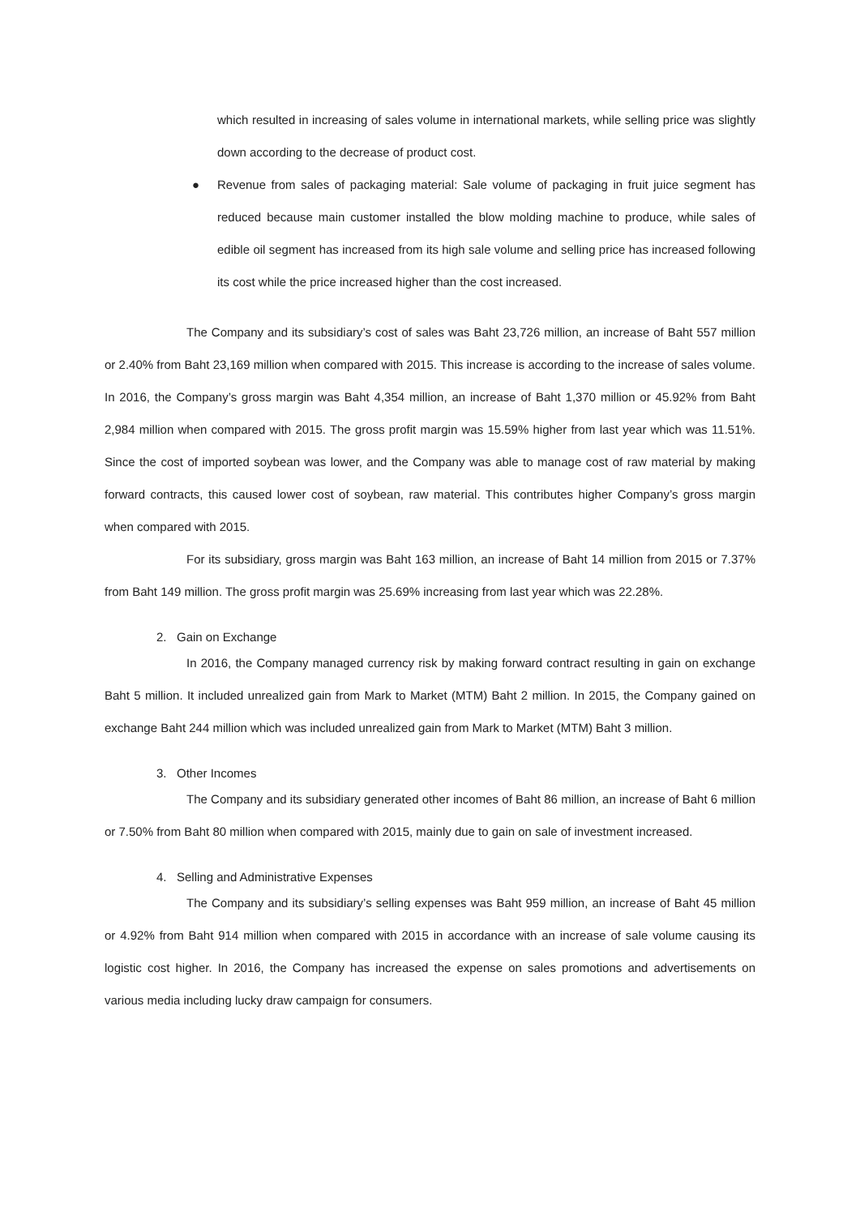which resulted in increasing of sales volume in international markets, while selling price was slightly down according to the decrease of product cost.
● Revenue from sales of packaging material: Sale volume of packaging in fruit juice segment has reduced because main customer installed the blow molding machine to produce, while sales of edible oil segment has increased from its high sale volume and selling price has increased following its cost while the price increased higher than the cost increased.
The Company and its subsidiary’s cost of sales was Baht 23,726 million, an increase of Baht 557 million or 2.40% from Baht 23,169 million when compared with 2015. This increase is according to the increase of sales volume. In 2016, the Company’s gross margin was Baht 4,354 million, an increase of Baht 1,370 million or 45.92% from Baht 2,984 million when compared with 2015. The gross profit margin was 15.59% higher from last year which was 11.51%. Since the cost of imported soybean was lower, and the Company was able to manage cost of raw material by making forward contracts, this caused lower cost of soybean, raw material. This contributes higher Company’s gross margin when compared with 2015.
For its subsidiary, gross margin was Baht 163 million, an increase of Baht 14 million from 2015 or 7.37% from Baht 149 million. The gross profit margin was 25.69% increasing from last year which was 22.28%.
2. Gain on Exchange
In 2016, the Company managed currency risk by making forward contract resulting in gain on exchange Baht 5 million. It included unrealized gain from Mark to Market (MTM) Baht 2 million. In 2015, the Company gained on exchange Baht 244 million which was included unrealized gain from Mark to Market (MTM) Baht 3 million.
3. Other Incomes
The Company and its subsidiary generated other incomes of Baht 86 million, an increase of Baht 6 million or 7.50% from Baht 80 million when compared with 2015, mainly due to gain on sale of investment increased.
4. Selling and Administrative Expenses
The Company and its subsidiary’s selling expenses was Baht 959 million, an increase of Baht 45 million or 4.92% from Baht 914 million when compared with 2015 in accordance with an increase of sale volume causing its logistic cost higher. In 2016, the Company has increased the expense on sales promotions and advertisements on various media including lucky draw campaign for consumers.